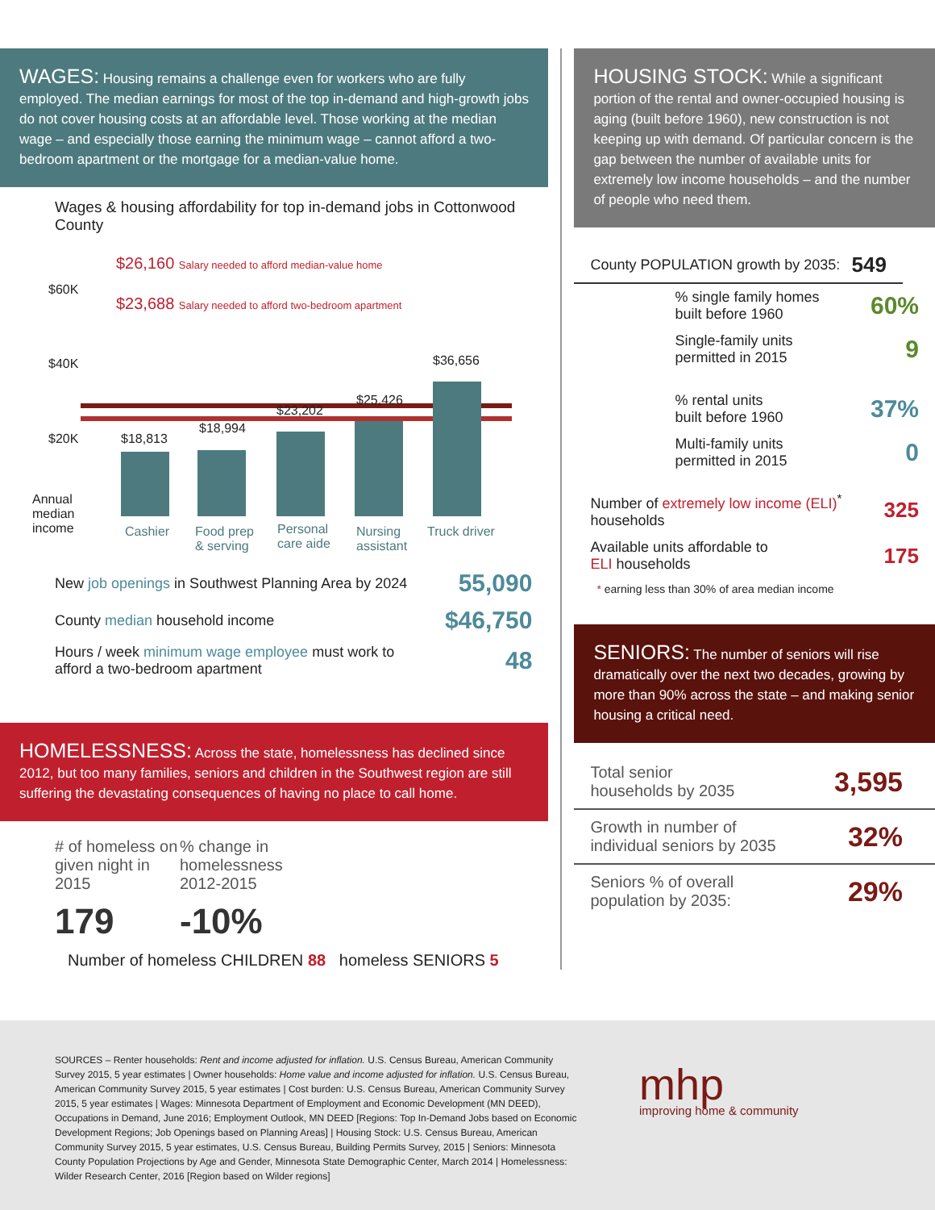WAGES: Housing remains a challenge even for workers who are fully employed. The median earnings for most of the top in-demand and high-growth jobs do not cover housing costs at an affordable level. Those working at the median wage – and especially those earning the minimum wage – cannot afford a two-bedroom apartment or the mortgage for a median-value home.
Wages & housing affordability for top in-demand jobs in Cottonwood County
$60K
$40K
$20K
Annual
median
income
$26,160 Salary needed to afford median-value home
$23,688 Salary needed to afford two-bedroom apartment
$18,813
$18,994
$23,202
$25,426
$36,656
Cashier
Food prep
& serving
Personal
care aide
Nursing
assistant
Truck driver
New job openings in Southwest Planning Area by 2024 55,090
County median household income $46,750
Hours / week minimum wage employee must work to
afford a two-bedroom apartment 48
HOMELESSNESS: Across the state, homelessness has declined since 2012, but too many families, seniors and children in the Southwest region are still suffering the devastating consequences of having no place to call home.
# of homeless on given night in 2015
179
% change in homelessness 2012-2015
-10%
Number of homeless CHILDREN 88 homeless SENIORS 5
HOUSING STOCK: While a significant portion of the rental and owner-occupied housing is aging (built before 1960), new construction is not keeping up with demand. Of particular concern is the gap between the number of available units for extremely low income households – and the number of people who need them.
County POPULATION growth by 2035: 549
% single family homes
built before 1960 60%
Single-family units
permitted in 2015 9
% rental units
built before 1960 37%
Multi-family units
permitted in 2015 0
Number of extremely low income (ELI)<sup>*</sup> households 325
Available units affordable to
ELI households 175
* earning less than 30% of area median income
SENIORS: The number of seniors will rise dramatically over the next two decades, growing by more than 90% across the state – and making senior housing a critical need.
Total senior
households by 2035 3,595
Growth in number of
individual seniors by 2035 32%
Seniors % of overall
population by 2035: 29%
SOURCES – Renter households: Rent and income adjusted for inflation. U.S. Census Bureau, American Community Survey 2015, 5 year estimates | Owner households: Home value and income adjusted for inflation. U.S. Census Bureau, American Community Survey 2015, 5 year estimates | Cost burden: U.S. Census Bureau, American Community Survey 2015, 5 year estimates | Wages: Minnesota Department of Employment and Economic Development (MN DEED), Occupations in Demand, June 2016; Employment Outlook, MN DEED [Regions: Top In-Demand Jobs based on Economic Development Regions; Job Openings based on Planning Areas] | Housing Stock: U.S. Census Bureau, American Community Survey 2015, 5 year estimates, U.S. Census Bureau, Building Permits Survey, 2015 | Seniors: Minnesota County Population Projections by Age and Gender, Minnesota State Demographic Center, March 2014 | Homelessness: Wilder Research Center, 2016 [Region based on Wilder regions]
mhp
improving home & community